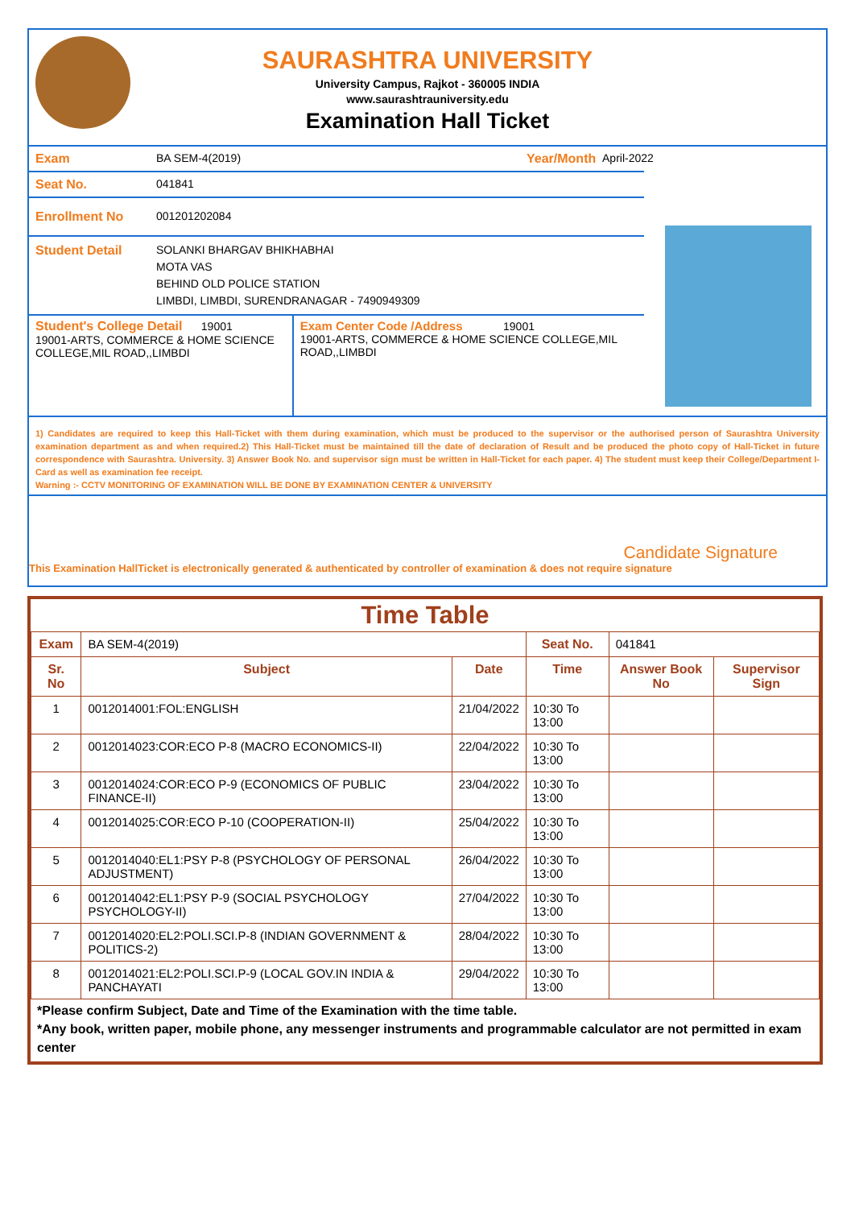SAURASHTRA UNIVERSITY
University Campus, Rajkot - 360005 INDIA
www.saurashtrauniversity.edu
Examination Hall Ticket
Exam BA SEM-4(2019) Year/Month April-2022
Seat No. 041841
Enrollment No 001201202084
Student Detail SOLANKI BHARGAV BHIKHABHAI
MOTA VAS
BEHIND OLD POLICE STATION
LIMBDI, LIMBDI, SURENDRANAGAR - 7490949309
Student's College Detail 19001
19001-ARTS, COMMERCE & HOME SCIENCE COLLEGE,MIL ROAD,,LIMBDI
Exam Center Code /Address 19001
19001-ARTS, COMMERCE & HOME SCIENCE COLLEGE,MIL ROAD,,LIMBDI
1) Candidates are required to keep this Hall-Ticket with them during examination, which must be produced to the supervisor or the authorised person of Saurashtra University examination department as and when required.2) This Hall-Ticket must be maintained till the date of declaration of Result and be produced the photo copy of Hall-Ticket in future correspondence with Saurashtra. University. 3) Answer Book No. and supervisor sign must be written in Hall-Ticket for each paper. 4) The student must keep their College/Department I-Card as well as examination fee receipt.
Warning :- CCTV MONITORING OF EXAMINATION WILL BE DONE BY EXAMINATION CENTER & UNIVERSITY
Candidate Signature
This Examination HallTicket is electronically generated & authenticated by controller of examination & does not require signature
Time Table
| Exam | BA SEM-4(2019) | | Seat No. | 041841 | |
| Sr. No | Subject | Date | Time | Answer Book No | Supervisor Sign |
| 1 | 0012014001:FOL:ENGLISH | 21/04/2022 | 10:30 To 13:00 | | |
| 2 | 0012014023:COR:ECO P-8 (MACRO ECONOMICS-II) | 22/04/2022 | 10:30 To 13:00 | | |
| 3 | 0012014024:COR:ECO P-9 (ECONOMICS OF PUBLIC FINANCE-II) | 23/04/2022 | 10:30 To 13:00 | | |
| 4 | 0012014025:COR:ECO P-10 (COOPERATION-II) | 25/04/2022 | 10:30 To 13:00 | | |
| 5 | 0012014040:EL1:PSY P-8 (PSYCHOLOGY OF PERSONAL ADJUSTMENT) | 26/04/2022 | 10:30 To 13:00 | | |
| 6 | 0012014042:EL1:PSY P-9 (SOCIAL PSYCHOLOGY PSYCHOLOGY-II) | 27/04/2022 | 10:30 To 13:00 | | |
| 7 | 0012014020:EL2:POLI.SCI.P-8 (INDIAN GOVERNMENT & POLITICS-2) | 28/04/2022 | 10:30 To 13:00 | | |
| 8 | 0012014021:EL2:POLI.SCI.P-9 (LOCAL GOV.IN INDIA & PANCHAYATI | 29/04/2022 | 10:30 To 13:00 | | |
*Please confirm Subject, Date and Time of the Examination with the time table.
*Any book, written paper, mobile phone, any messenger instruments and programmable calculator are not permitted in exam center